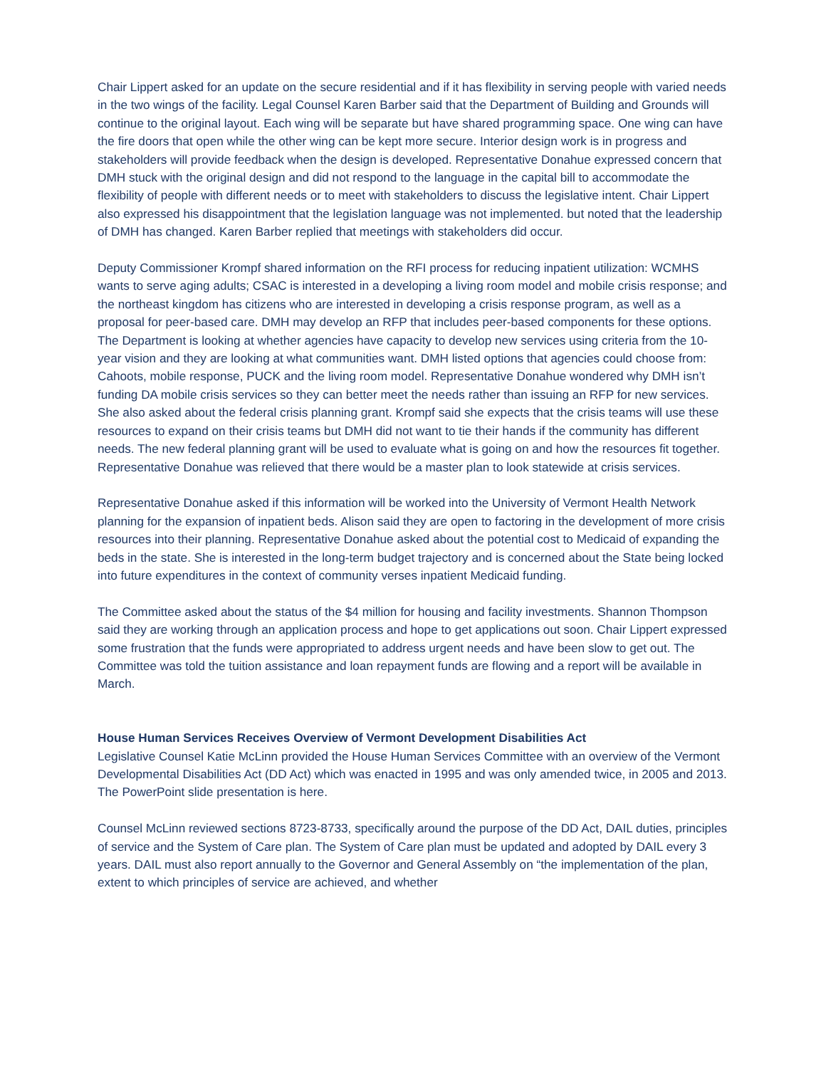Chair Lippert asked for an update on the secure residential and if it has flexibility in serving people with varied needs in the two wings of the facility. Legal Counsel Karen Barber said that the Department of Building and Grounds will continue to the original layout. Each wing will be separate but have shared programming space. One wing can have the fire doors that open while the other wing can be kept more secure. Interior design work is in progress and stakeholders will provide feedback when the design is developed. Representative Donahue expressed concern that DMH stuck with the original design and did not respond to the language in the capital bill to accommodate the flexibility of people with different needs or to meet with stakeholders to discuss the legislative intent. Chair Lippert also expressed his disappointment that the legislation language was not implemented. but noted that the leadership of DMH has changed. Karen Barber replied that meetings with stakeholders did occur.
Deputy Commissioner Krompf shared information on the RFI process for reducing inpatient utilization: WCMHS wants to serve aging adults; CSAC is interested in a developing a living room model and mobile crisis response; and the northeast kingdom has citizens who are interested in developing a crisis response program, as well as a proposal for peer-based care. DMH may develop an RFP that includes peer-based components for these options. The Department is looking at whether agencies have capacity to develop new services using criteria from the 10-year vision and they are looking at what communities want. DMH listed options that agencies could choose from: Cahoots, mobile response, PUCK and the living room model. Representative Donahue wondered why DMH isn’t funding DA mobile crisis services so they can better meet the needs rather than issuing an RFP for new services. She also asked about the federal crisis planning grant. Krompf said she expects that the crisis teams will use these resources to expand on their crisis teams but DMH did not want to tie their hands if the community has different needs. The new federal planning grant will be used to evaluate what is going on and how the resources fit together. Representative Donahue was relieved that there would be a master plan to look statewide at crisis services.
Representative Donahue asked if this information will be worked into the University of Vermont Health Network planning for the expansion of inpatient beds. Alison said they are open to factoring in the development of more crisis resources into their planning. Representative Donahue asked about the potential cost to Medicaid of expanding the beds in the state. She is interested in the long-term budget trajectory and is concerned about the State being locked into future expenditures in the context of community verses inpatient Medicaid funding.
The Committee asked about the status of the $4 million for housing and facility investments. Shannon Thompson said they are working through an application process and hope to get applications out soon. Chair Lippert expressed some frustration that the funds were appropriated to address urgent needs and have been slow to get out. The Committee was told the tuition assistance and loan repayment funds are flowing and a report will be available in March.
House Human Services Receives Overview of Vermont Development Disabilities Act
Legislative Counsel Katie McLinn provided the House Human Services Committee with an overview of the Vermont Developmental Disabilities Act (DD Act) which was enacted in 1995 and was only amended twice, in 2005 and 2013. The PowerPoint slide presentation is here.
Counsel McLinn reviewed sections 8723-8733, specifically around the purpose of the DD Act, DAIL duties, principles of service and the System of Care plan. The System of Care plan must be updated and adopted by DAIL every 3 years. DAIL must also report annually to the Governor and General Assembly on “the implementation of the plan, extent to which principles of service are achieved, and whether